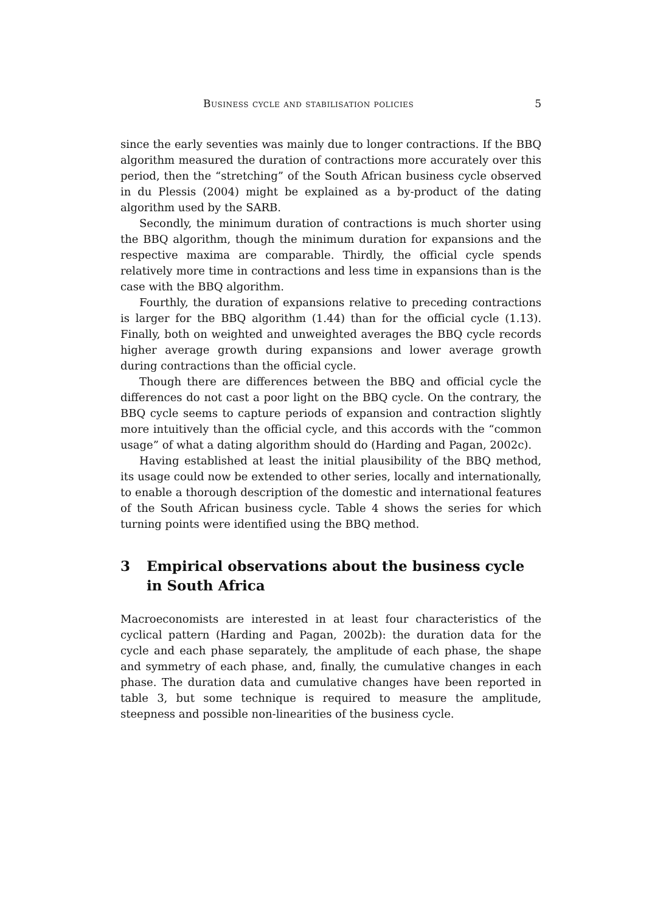Business cycle and stabilisation policies 5
since the early seventies was mainly due to longer contractions. If the BBQ algorithm measured the duration of contractions more accurately over this period, then the “stretching” of the South African business cycle observed in du Plessis (2004) might be explained as a by-product of the dating algorithm used by the SARB.
Secondly, the minimum duration of contractions is much shorter using the BBQ algorithm, though the minimum duration for expansions and the respective maxima are comparable. Thirdly, the official cycle spends relatively more time in contractions and less time in expansions than is the case with the BBQ algorithm.
Fourthly, the duration of expansions relative to preceding contractions is larger for the BBQ algorithm (1.44) than for the official cycle (1.13). Finally, both on weighted and unweighted averages the BBQ cycle records higher average growth during expansions and lower average growth during contractions than the official cycle.
Though there are differences between the BBQ and official cycle the differences do not cast a poor light on the BBQ cycle. On the contrary, the BBQ cycle seems to capture periods of expansion and contraction slightly more intuitively than the official cycle, and this accords with the “common usage” of what a dating algorithm should do (Harding and Pagan, 2002c).
Having established at least the initial plausibility of the BBQ method, its usage could now be extended to other series, locally and internationally, to enable a thorough description of the domestic and international features of the South African business cycle. Table 4 shows the series for which turning points were identified using the BBQ method.
3 Empirical observations about the business cycle in South Africa
Macroeconomists are interested in at least four characteristics of the cyclical pattern (Harding and Pagan, 2002b): the duration data for the cycle and each phase separately, the amplitude of each phase, the shape and symmetry of each phase, and, finally, the cumulative changes in each phase. The duration data and cumulative changes have been reported in table 3, but some technique is required to measure the amplitude, steepness and possible non-linearities of the business cycle.